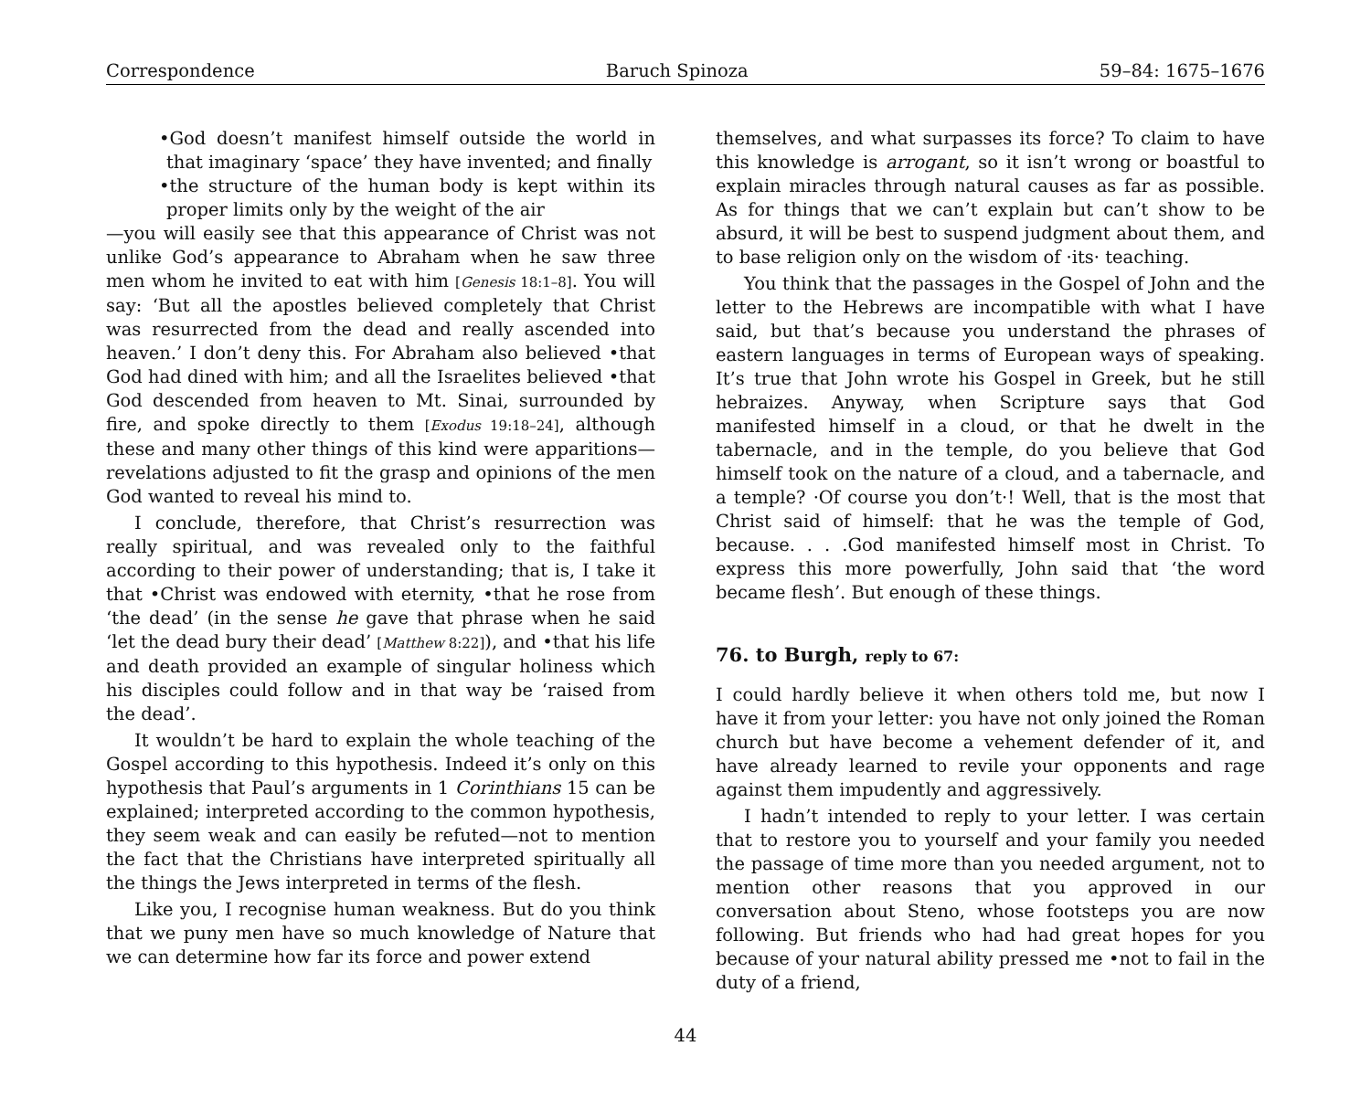Correspondence Baruch Spinoza 59–84: 1675–1676
•God doesn’t manifest himself outside the world in that imaginary ‘space’ they have invented; and finally
•the structure of the human body is kept within its proper limits only by the weight of the air
—you will easily see that this appearance of Christ was not unlike God’s appearance to Abraham when he saw three men whom he invited to eat with him [Genesis 18:1–8]. You will say: ‘But all the apostles believed completely that Christ was resurrected from the dead and really ascended into heaven.’ I don’t deny this. For Abraham also believed •that God had dined with him; and all the Israelites believed •that God descended from heaven to Mt. Sinai, surrounded by fire, and spoke directly to them [Exodus 19:18–24], although these and many other things of this kind were apparitions—revelations adjusted to fit the grasp and opinions of the men God wanted to reveal his mind to.
I conclude, therefore, that Christ’s resurrection was really spiritual, and was revealed only to the faithful according to their power of understanding; that is, I take it that •Christ was endowed with eternity, •that he rose from ‘the dead’ (in the sense he gave that phrase when he said ‘let the dead bury their dead’ [Matthew 8:22]), and •that his life and death provided an example of singular holiness which his disciples could follow and in that way be ‘raised from the dead’.
It wouldn’t be hard to explain the whole teaching of the Gospel according to this hypothesis. Indeed it’s only on this hypothesis that Paul’s arguments in 1 Corinthians 15 can be explained; interpreted according to the common hypothesis, they seem weak and can easily be refuted—not to mention the fact that the Christians have interpreted spiritually all the things the Jews interpreted in terms of the flesh.
Like you, I recognise human weakness. But do you think that we puny men have so much knowledge of Nature that we can determine how far its force and power extend
themselves, and what surpasses its force? To claim to have this knowledge is arrogant, so it isn’t wrong or boastful to explain miracles through natural causes as far as possible. As for things that we can’t explain but can’t show to be absurd, it will be best to suspend judgment about them, and to base religion only on the wisdom of ·its· teaching.
You think that the passages in the Gospel of John and the letter to the Hebrews are incompatible with what I have said, but that’s because you understand the phrases of eastern languages in terms of European ways of speaking. It’s true that John wrote his Gospel in Greek, but he still hebraizes. Anyway, when Scripture says that God manifested himself in a cloud, or that he dwelt in the tabernacle, and in the temple, do you believe that God himself took on the nature of a cloud, and a tabernacle, and a temple? ·Of course you don’t·! Well, that is the most that Christ said of himself: that he was the temple of God, because. . . .God manifested himself most in Christ. To express this more powerfully, John said that ‘the word became flesh’. But enough of these things.
76. to Burgh, reply to 67:
I could hardly believe it when others told me, but now I have it from your letter: you have not only joined the Roman church but have become a vehement defender of it, and have already learned to revile your opponents and rage against them impudently and aggressively.
I hadn’t intended to reply to your letter. I was certain that to restore you to yourself and your family you needed the passage of time more than you needed argument, not to mention other reasons that you approved in our conversation about Steno, whose footsteps you are now following. But friends who had had great hopes for you because of your natural ability pressed me •not to fail in the duty of a friend,
44